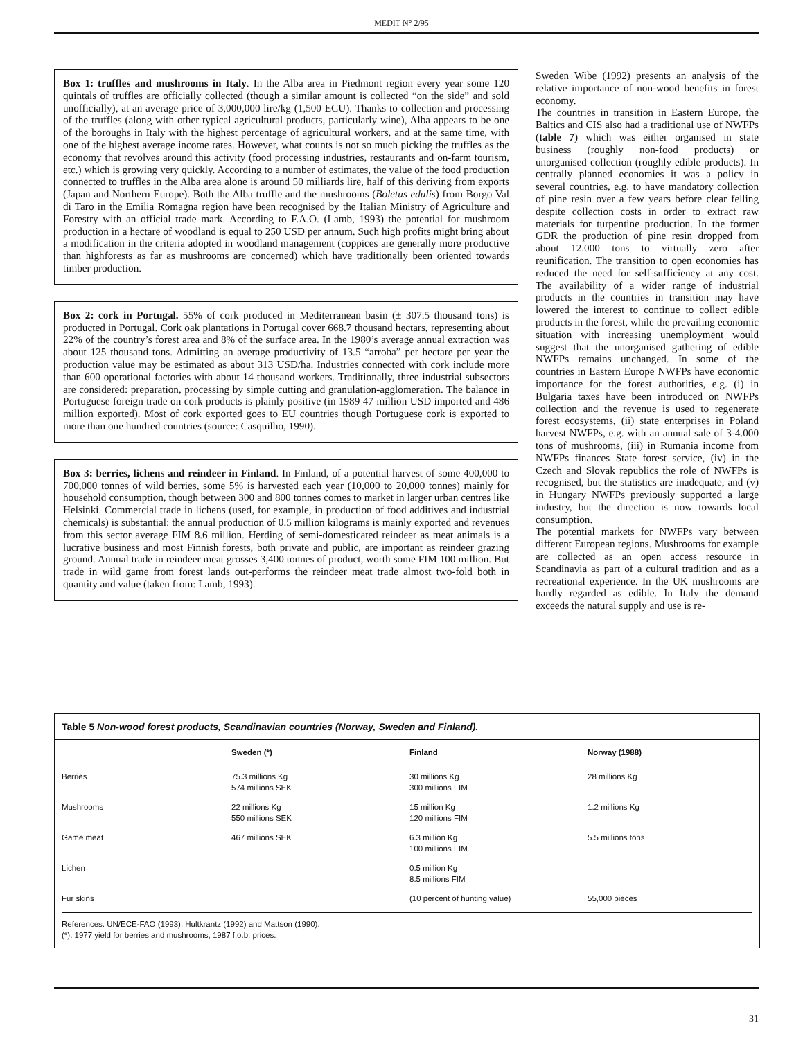MEDIT N° 2/95
Box 1: truffles and mushrooms in Italy. In the Alba area in Piedmont region every year some 120 quintals of truffles are officially collected (though a similar amount is collected “on the side” and sold unofficially), at an average price of 3,000,000 lire/kg (1,500 ECU). Thanks to collection and processing of the truffles (along with other typical agricultural products, particularly wine), Alba appears to be one of the boroughs in Italy with the highest percentage of agricultural workers, and at the same time, with one of the highest average income rates. However, what counts is not so much picking the truffles as the economy that revolves around this activity (food processing industries, restaurants and on-farm tourism, etc.) which is growing very quickly. According to a number of estimates, the value of the food production connected to truffles in the Alba area alone is around 50 milliards lire, half of this deriving from exports (Japan and Northern Europe). Both the Alba truffle and the mushrooms (Boletus edulis) from Borgo Val di Taro in the Emilia Romagna region have been recognised by the Italian Ministry of Agriculture and Forestry with an official trade mark. According to F.A.O. (Lamb, 1993) the potential for mushroom production in a hectare of woodland is equal to 250 USD per annum. Such high profits might bring about a modification in the criteria adopted in woodland management (coppices are generally more productive than highforests as far as mushrooms are concerned) which have traditionally been oriented towards timber production.
Box 2: cork in Portugal. 55% of cork produced in Mediterranean basin (± 307.5 thousand tons) is producted in Portugal. Cork oak plantations in Portugal cover 668.7 thousand hectars, representing about 22% of the country’s forest area and 8% of the surface area. In the 1980’s average annual extraction was about 125 thousand tons. Admitting an average productivity of 13.5 “arroba” per hectare per year the production value may be estimated as about 313 USD/ha. Industries connected with cork include more than 600 operational factories with about 14 thousand workers. Traditionally, three industrial subsectors are considered: preparation, processing by simple cutting and granulation-agglomeration. The balance in Portuguese foreign trade on cork products is plainly positive (in 1989 47 million USD imported and 486 million exported). Most of cork exported goes to EU countries though Portuguese cork is exported to more than one hundred countries (source: Casquilho, 1990).
Box 3: berries, lichens and reindeer in Finland. In Finland, of a potential harvest of some 400,000 to 700,000 tonnes of wild berries, some 5% is harvested each year (10,000 to 20,000 tonnes) mainly for household consumption, though between 300 and 800 tonnes comes to market in larger urban centres like Helsinki. Commercial trade in lichens (used, for example, in production of food additives and industrial chemicals) is substantial: the annual production of 0.5 million kilograms is mainly exported and revenues from this sector average FIM 8.6 million. Herding of semi-domesticated reindeer as meat animals is a lucrative business and most Finnish forests, both private and public, are important as reindeer grazing ground. Annual trade in reindeer meat grosses 3,400 tonnes of product, worth some FIM 100 million. But trade in wild game from forest lands out-performs the reindeer meat trade almost two-fold both in quantity and value (taken from: Lamb, 1993).
Sweden Wibe (1992) presents an analysis of the relative importance of non-wood benefits in forest economy.
The countries in transition in Eastern Europe, the Baltics and CIS also had a traditional use of NWFPs (table 7) which was either organised in state business (roughly non-food products) or unorganised collection (roughly edible products). In centrally planned economies it was a policy in several countries, e.g. to have mandatory collection of pine resin over a few years before clear felling despite collection costs in order to extract raw materials for turpentine production. In the former GDR the production of pine resin dropped from about 12.000 tons to virtually zero after reunification. The transition to open economies has reduced the need for self-sufficiency at any cost. The availability of a wider range of industrial products in the countries in transition may have lowered the interest to continue to collect edible products in the forest, while the prevailing economic situation with increasing unemployment would suggest that the unorganised gathering of edible NWFPs remains unchanged. In some of the countries in Eastern Europe NWFPs have economic importance for the forest authorities, e.g. (i) in Bulgaria taxes have been introduced on NWFPs collection and the revenue is used to regenerate forest ecosystems, (ii) state enterprises in Poland harvest NWFPs, e.g. with an annual sale of 3-4.000 tons of mushrooms, (iii) in Rumania income from NWFPs finances State forest service, (iv) in the Czech and Slovak republics the role of NWFPs is recognised, but the statistics are inadequate, and (v) in Hungary NWFPs previously supported a large industry, but the direction is now towards local consumption.
The potential markets for NWFPs vary between different European regions. Mushrooms for example are collected as an open access resource in Scandinavia as part of a cultural tradition and as a recreational experience. In the UK mushrooms are hardly regarded as edible. In Italy the demand exceeds the natural supply and use is re-
Table 5 Non-wood forest products, Scandinavian countries (Norway, Sweden and Finland).
| | Sweden (*) | Finland | Norway (1988) |
| --- | --- | --- | --- |
| Berries | 75.3 millions Kg 574 millions SEK | 30 millions Kg 300 millions FIM | 28 millions Kg |
| Mushrooms | 22 millions Kg 550 millions SEK | 15 million Kg 120 millions FIM | 1.2 millions Kg |
| Game meat | 467 millions SEK | 6.3 million Kg 100 millions FIM | 5.5 millions tons |
| Lichen | | 0.5 million Kg 8.5 millions FIM | |
| Fur skins | | (10 percent of hunting value) | 55,000 pieces |
References: UN/ECE-FAO (1993), Hultkrantz (1992) and Mattson (1990).
(*): 1977 yield for berries and mushrooms; 1987 f.o.b. prices.
31